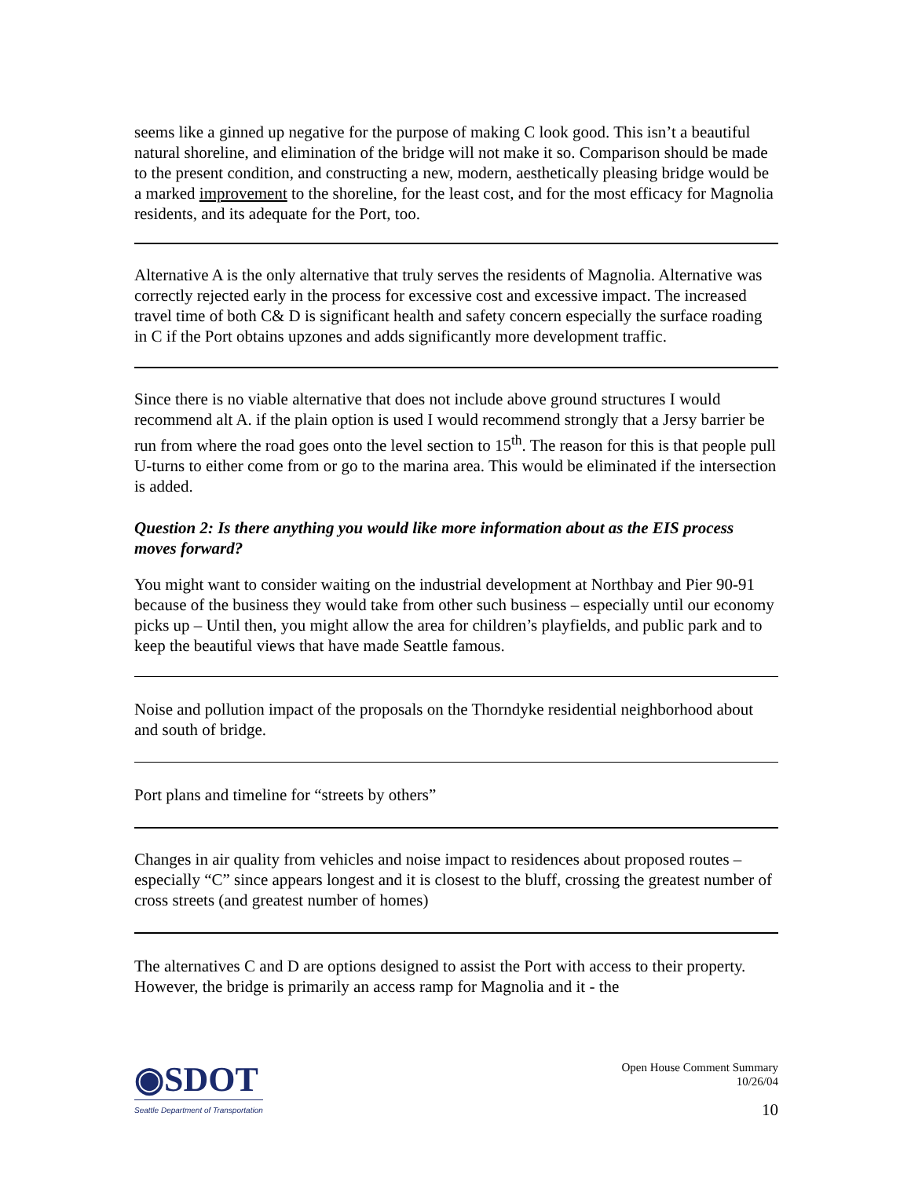seems like a ginned up negative for the purpose of making C look good. This isn’t a beautiful natural shoreline, and elimination of the bridge will not make it so. Comparison should be made to the present condition, and constructing a new, modern, aesthetically pleasing bridge would be a marked improvement to the shoreline, for the least cost, and for the most efficacy for Magnolia residents, and its adequate for the Port, too.
Alternative A is the only alternative that truly serves the residents of Magnolia. Alternative was correctly rejected early in the process for excessive cost and excessive impact. The increased travel time of both C& D is significant health and safety concern especially the surface roading in C if the Port obtains upzones and adds significantly more development traffic.
Since there is no viable alternative that does not include above ground structures I would recommend alt A. if the plain option is used I would recommend strongly that a Jersy barrier be run from where the road goes onto the level section to 15<sup>th</sup>. The reason for this is that people pull U-turns to either come from or go to the marina area. This would be eliminated if the intersection is added.
Question 2: Is there anything you would like more information about as the EIS process moves forward?
You might want to consider waiting on the industrial development at Northbay and Pier 90-91 because of the business they would take from other such business – especially until our economy picks up – Until then, you might allow the area for children’s playfields, and public park and to keep the beautiful views that have made Seattle famous.
Noise and pollution impact of the proposals on the Thorndyke residential neighborhood about and south of bridge.
Port plans and timeline for “streets by others”
Changes in air quality from vehicles and noise impact to residences about proposed routes – especially “C” since appears longest and it is closest to the bluff, crossing the greatest number of cross streets (and greatest number of homes)
The alternatives C and D are options designed to assist the Port with access to their property. However, the bridge is primarily an access ramp for Magnolia and it - the
◉SDOT
Seattle Department of Transportation
Open House Comment Summary
10/26/04
10